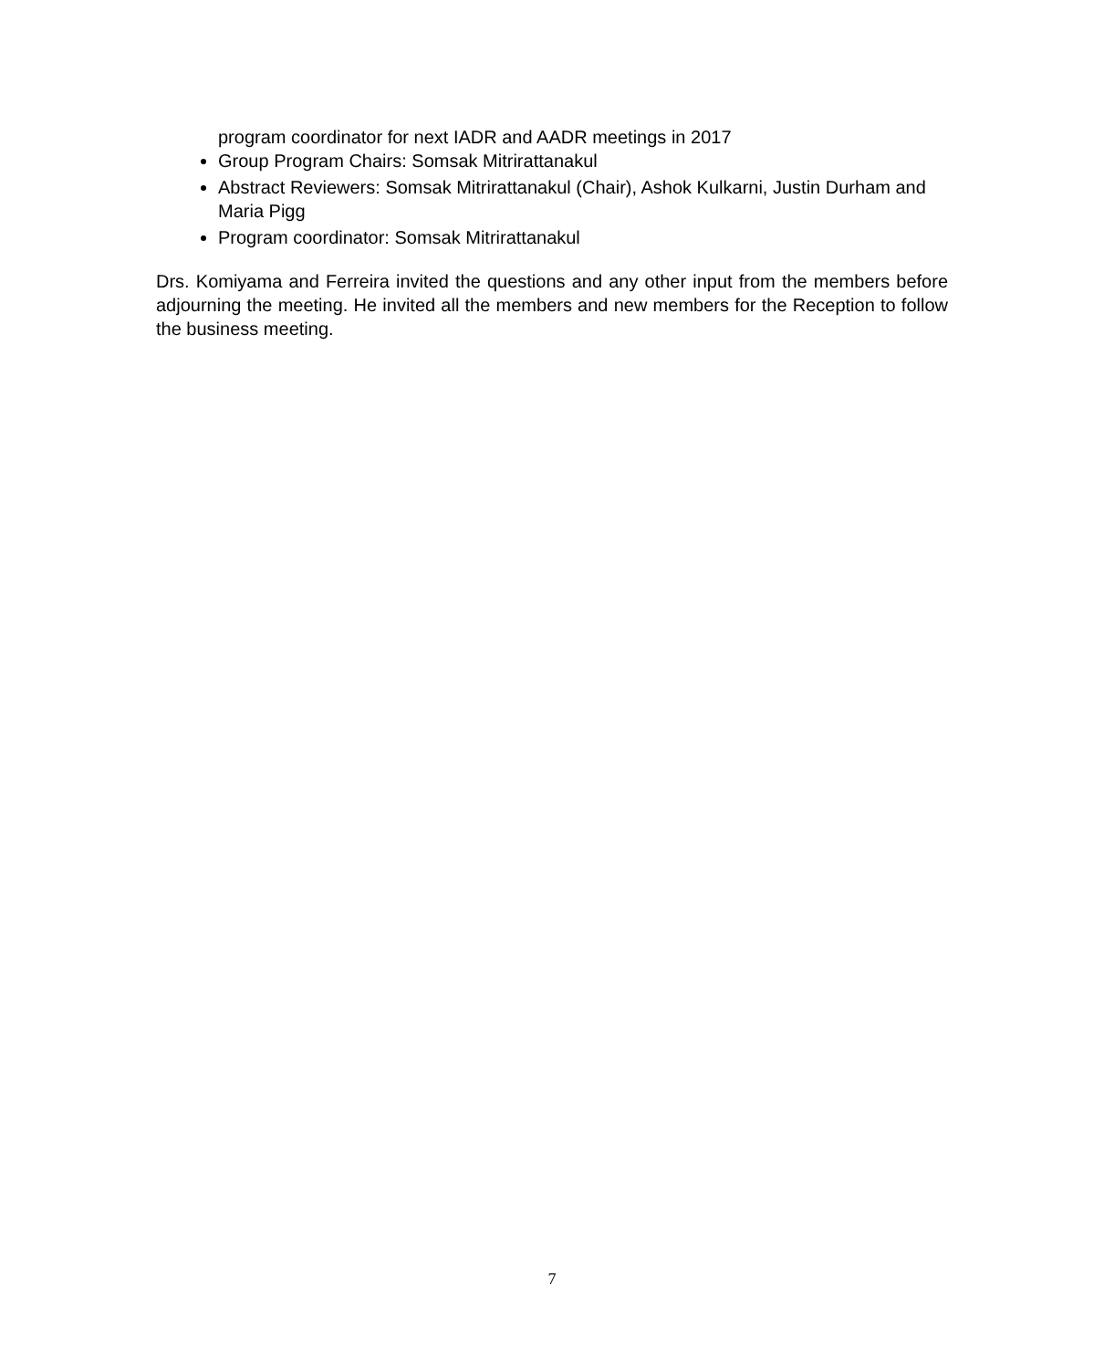program coordinator for next IADR and AADR meetings in 2017
Group Program Chairs: Somsak Mitrirattanakul
Abstract Reviewers: Somsak Mitrirattanakul (Chair), Ashok Kulkarni, Justin Durham and Maria Pigg
Program coordinator: Somsak Mitrirattanakul
Drs. Komiyama and Ferreira invited the questions and any other input from the members before adjourning the meeting. He invited all the members and new members for the Reception to follow the business meeting.
7